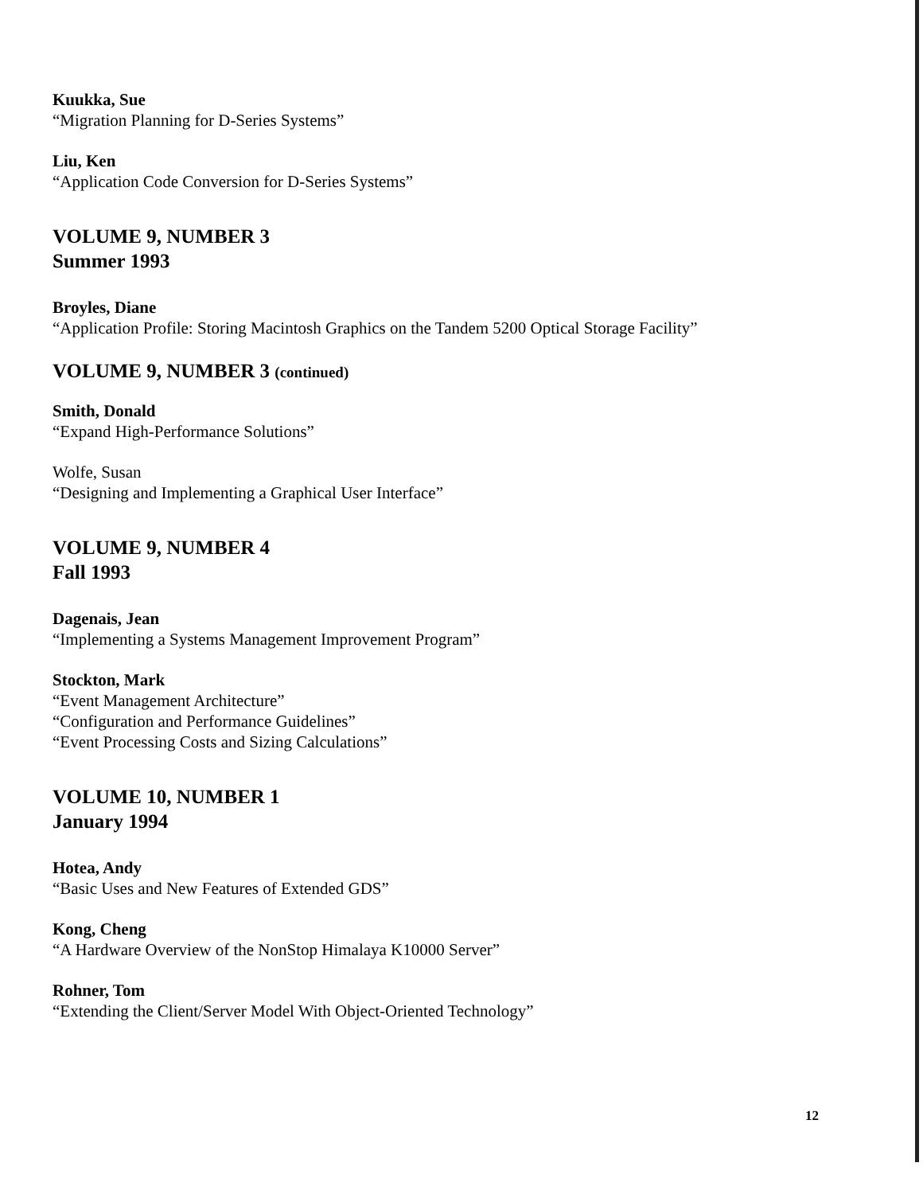Kuukka, Sue
“Migration Planning for D-Series Systems”
Liu, Ken
“Application Code Conversion for D-Series Systems”
VOLUME 9, NUMBER 3
Summer 1993
Broyles, Diane
“Application Profile: Storing Macintosh Graphics on the Tandem 5200 Optical Storage Facility”
VOLUME 9, NUMBER 3 (continued)
Smith, Donald
“Expand High-Performance Solutions”
Wolfe, Susan
“Designing and Implementing a Graphical User Interface”
VOLUME 9, NUMBER 4
Fall 1993
Dagenais, Jean
“Implementing a Systems Management Improvement Program”
Stockton, Mark
“Event Management Architecture”
“Configuration and Performance Guidelines”
“Event Processing Costs and Sizing Calculations”
VOLUME 10, NUMBER 1
January 1994
Hotea, Andy
“Basic Uses and New Features of Extended GDS”
Kong, Cheng
“A Hardware Overview of the NonStop Himalaya K10000 Server”
Rohner, Tom
“Extending the Client/Server Model With Object-Oriented Technology”
12